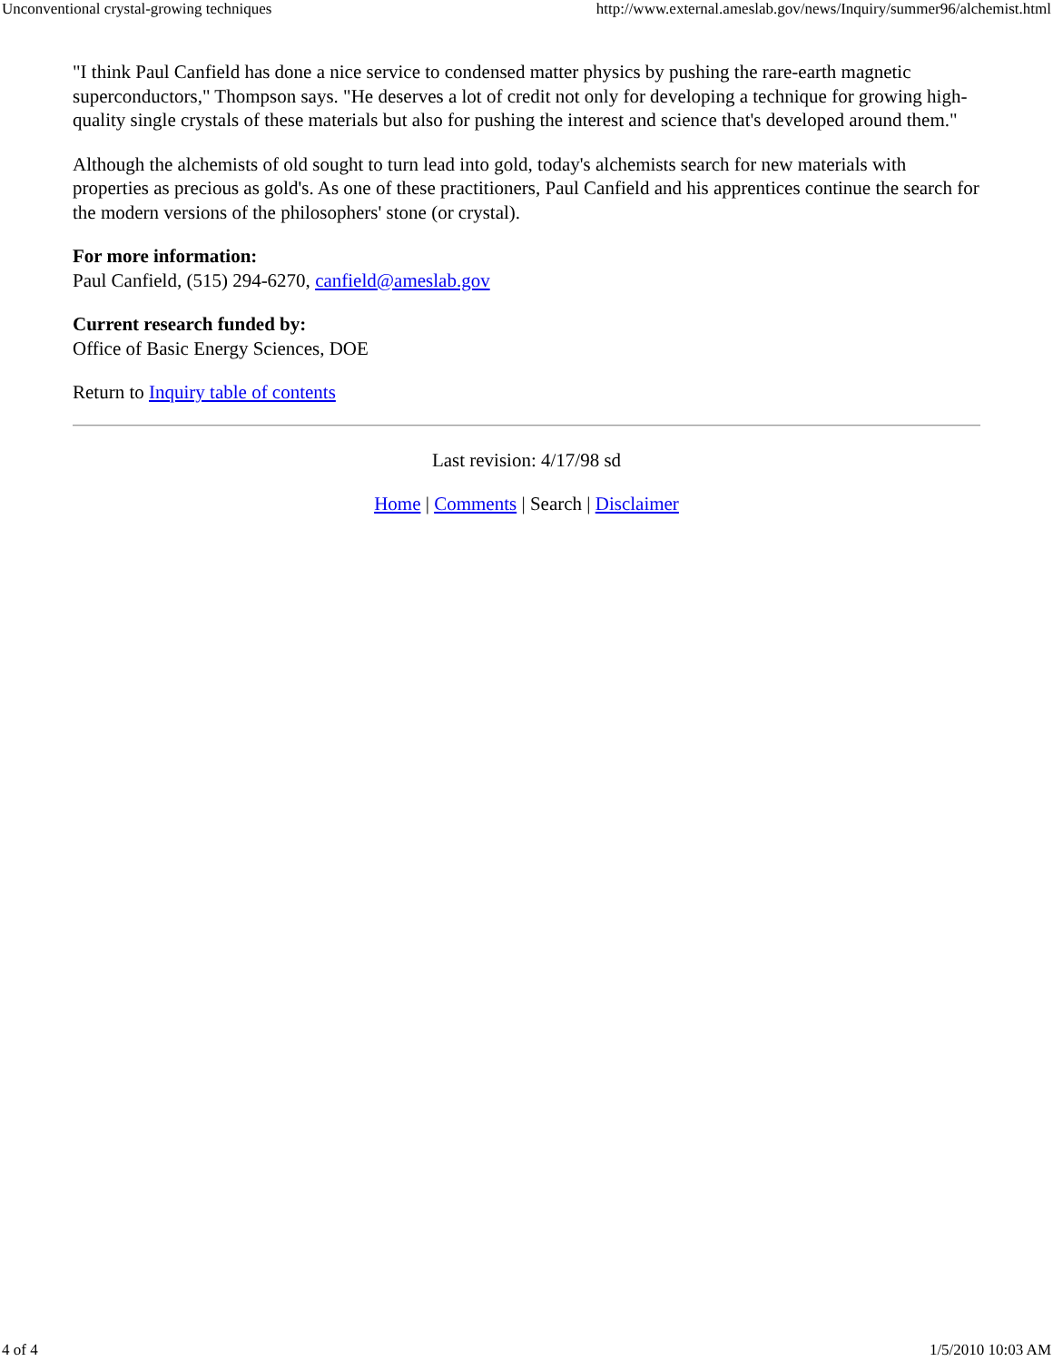Unconventional crystal-growing techniques http://www.external.ameslab.gov/news/Inquiry/summer96/alchemist.html
"I think Paul Canfield has done a nice service to condensed matter physics by pushing the rare-earth magnetic superconductors," Thompson says. "He deserves a lot of credit not only for developing a technique for growing high-quality single crystals of these materials but also for pushing the interest and science that's developed around them."
Although the alchemists of old sought to turn lead into gold, today's alchemists search for new materials with properties as precious as gold's. As one of these practitioners, Paul Canfield and his apprentices continue the search for the modern versions of the philosophers' stone (or crystal).
For more information:
Paul Canfield, (515) 294-6270, canfield@ameslab.gov
Current research funded by:
Office of Basic Energy Sciences, DOE
Return to Inquiry table of contents
Last revision: 4/17/98 sd
Home | Comments | Search | Disclaimer
4 of 4 1/5/2010 10:03 AM